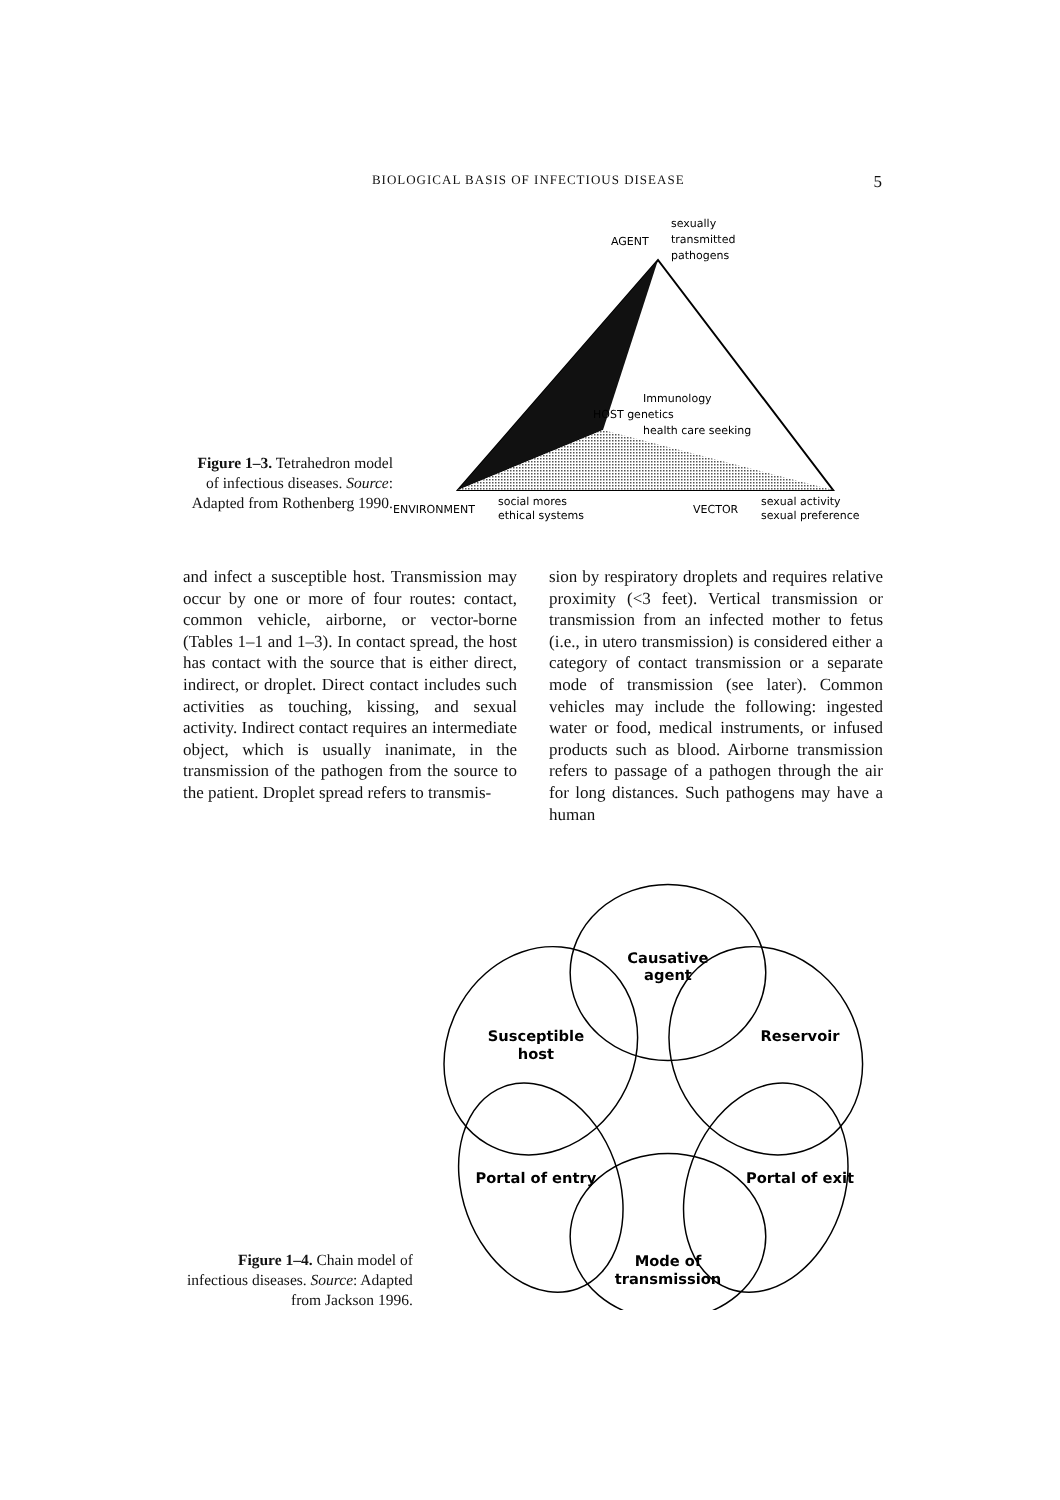BIOLOGICAL BASIS OF INFECTIOUS DISEASE 5
Figure 1–3. Tetrahedron model of infectious diseases. Source: Adapted from Rothenberg 1990.
AGENT
sexually
transmitted
pathogens
Immunology
HOST genetics
health care seeking
ENVIRONMENT
social mores
ethical systems
VECTOR
sexual activity
sexual preference
and infect a susceptible host. Transmission may occur by one or more of four routes: contact, common vehicle, airborne, or vector-borne (Tables 1–1 and 1–3). In contact spread, the host has contact with the source that is either direct, indirect, or droplet. Direct contact includes such activities as touching, kissing, and sexual activity. Indirect contact requires an intermediate object, which is usually inanimate, in the transmission of the pathogen from the source to the patient. Droplet spread refers to transmis-
sion by respiratory droplets and requires relative proximity (<3 feet). Vertical transmission or transmission from an infected mother to fetus (i.e., in utero transmission) is considered either a category of contact transmission or a separate mode of transmission (see later). Common vehicles may include the following: ingested water or food, medical instruments, or infused products such as blood. Airborne transmission refers to passage of a pathogen through the air for long distances. Such pathogens may have a human
Figure 1–4. Chain model of infectious diseases. Source: Adapted from Jackson 1996.
Causative
agent
Reservoir
Portal of exit
Mode of
transmission
Portal of entry
Susceptible
host